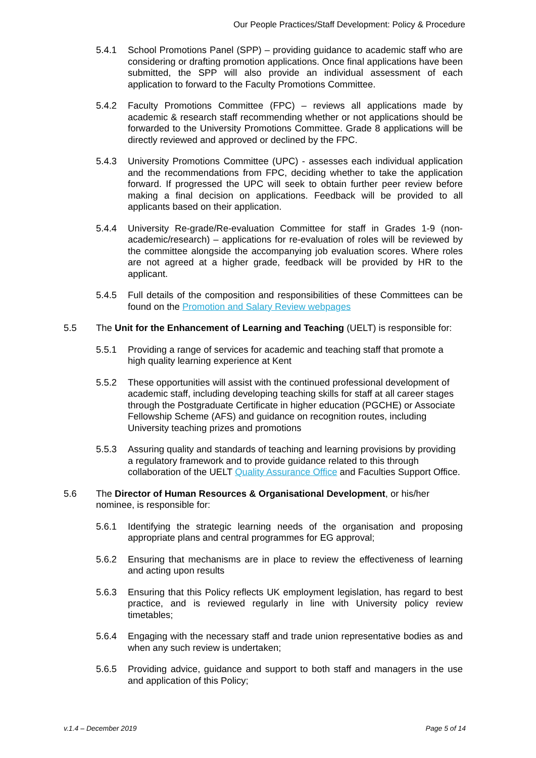Our People Practices/Staff Development: Policy & Procedure
5.4.1 School Promotions Panel (SPP) – providing guidance to academic staff who are considering or drafting promotion applications. Once final applications have been submitted, the SPP will also provide an individual assessment of each application to forward to the Faculty Promotions Committee.
5.4.2 Faculty Promotions Committee (FPC) – reviews all applications made by academic & research staff recommending whether or not applications should be forwarded to the University Promotions Committee. Grade 8 applications will be directly reviewed and approved or declined by the FPC.
5.4.3 University Promotions Committee (UPC) - assesses each individual application and the recommendations from FPC, deciding whether to take the application forward. If progressed the UPC will seek to obtain further peer review before making a final decision on applications. Feedback will be provided to all applicants based on their application.
5.4.4 University Re-grade/Re-evaluation Committee for staff in Grades 1-9 (non-academic/research) – applications for re-evaluation of roles will be reviewed by the committee alongside the accompanying job evaluation scores. Where roles are not agreed at a higher grade, feedback will be provided by HR to the applicant.
5.4.5 Full details of the composition and responsibilities of these Committees can be found on the Promotion and Salary Review webpages
5.5 The Unit for the Enhancement of Learning and Teaching (UELT) is responsible for:
5.5.1 Providing a range of services for academic and teaching staff that promote a high quality learning experience at Kent
5.5.2 These opportunities will assist with the continued professional development of academic staff, including developing teaching skills for staff at all career stages through the Postgraduate Certificate in higher education (PGCHE) or Associate Fellowship Scheme (AFS) and guidance on recognition routes, including University teaching prizes and promotions
5.5.3 Assuring quality and standards of teaching and learning provisions by providing a regulatory framework and to provide guidance related to this through collaboration of the UELT Quality Assurance Office and Faculties Support Office.
5.6 The Director of Human Resources & Organisational Development, or his/her nominee, is responsible for:
5.6.1 Identifying the strategic learning needs of the organisation and proposing appropriate plans and central programmes for EG approval;
5.6.2 Ensuring that mechanisms are in place to review the effectiveness of learning and acting upon results
5.6.3 Ensuring that this Policy reflects UK employment legislation, has regard to best practice, and is reviewed regularly in line with University policy review timetables;
5.6.4 Engaging with the necessary staff and trade union representative bodies as and when any such review is undertaken;
5.6.5 Providing advice, guidance and support to both staff and managers in the use and application of this Policy;
v.1.4 – December 2019 Page 5 of 14